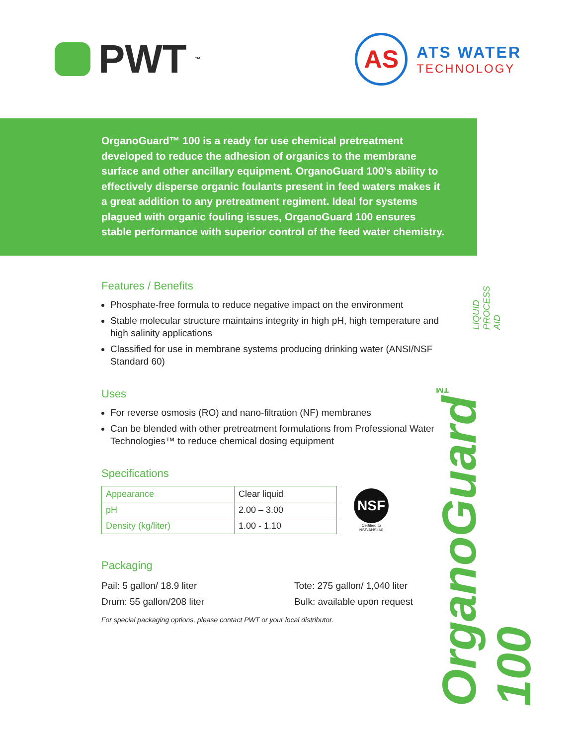PWT<sup>™</sup>
AS
ATS WATER
TECHNOLOGY
OrganoGuard™ 100 is a ready for use chemical pretreatment developed to reduce the adhesion of organics to the membrane surface and other ancillary equipment. OrganoGuard 100’s ability to effectively disperse organic foulants present in feed waters makes it a great addition to any pretreatment regiment. Ideal for systems plagued with organic fouling issues, OrganoGuard 100 ensures stable performance with superior control of the feed water chemistry.
Features / Benefits
Phosphate-free formula to reduce negative impact on the environment
Stable molecular structure maintains integrity in high pH, high temperature and high salinity applications
Classified for use in membrane systems producing drinking water (ANSI/NSF Standard 60)
Uses
For reverse osmosis (RO) and nano-filtration (NF) membranes
Can be blended with other pretreatment formulations from Professional Water Technologies™ to reduce chemical dosing equipment
Specifications
| Appearance | Clear liquid |
| pH | 2.00 – 3.00 |
| Density (kg/liter) | 1.00 - 1.10 |
NSF
Certified to
NSF/ANSI 60
Packaging
Pail: 5 gallon/ 18.9 liter Tote: 275 gallon/ 1,040 liter Drum: 55 gallon/208 liter Bulk: available upon request
For special packaging options, please contact PWT or your local distributor.
OrganoGuard<sup>™</sup> 100 LIQUID PROCESS AID